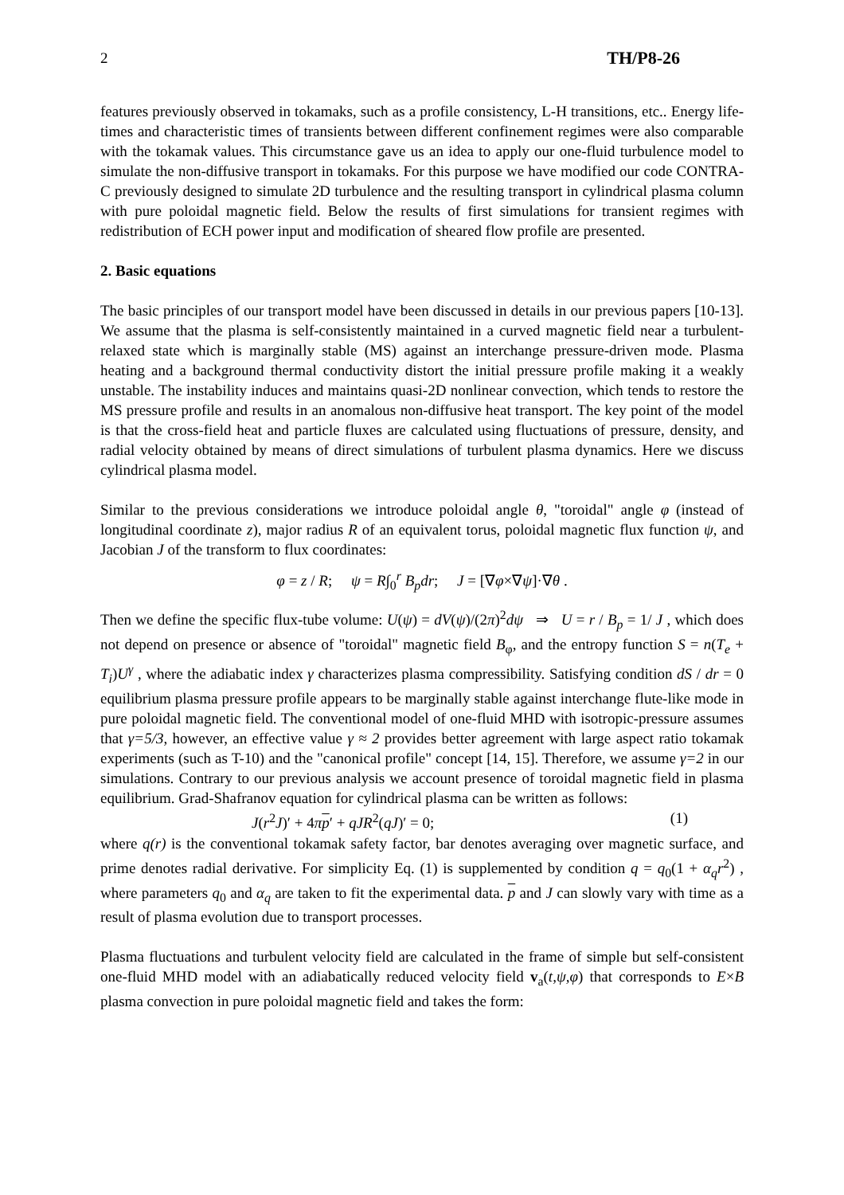2 TH/P8-26
features previously observed in tokamaks, such as a profile consistency, L-H transitions, etc.. Energy life-times and characteristic times of transients between different confinement regimes were also comparable with the tokamak values. This circumstance gave us an idea to apply our one-fluid turbulence model to simulate the non-diffusive transport in tokamaks. For this purpose we have modified our code CONTRA-C previously designed to simulate 2D turbulence and the resulting transport in cylindrical plasma column with pure poloidal magnetic field. Below the results of first simulations for transient regimes with redistribution of ECH power input and modification of sheared flow profile are presented.
2. Basic equations
The basic principles of our transport model have been discussed in details in our previous papers [10-13]. We assume that the plasma is self-consistently maintained in a curved magnetic field near a turbulent-relaxed state which is marginally stable (MS) against an interchange pressure-driven mode. Plasma heating and a background thermal conductivity distort the initial pressure profile making it a weakly unstable. The instability induces and maintains quasi-2D nonlinear convection, which tends to restore the MS pressure profile and results in an anomalous non-diffusive heat transport. The key point of the model is that the cross-field heat and particle fluxes are calculated using fluctuations of pressure, density, and radial velocity obtained by means of direct simulations of turbulent plasma dynamics. Here we discuss cylindrical plasma model.
Similar to the previous considerations we introduce poloidal angle θ, "toroidal" angle φ (instead of longitudinal coordinate z), major radius R of an equivalent torus, poloidal magnetic flux function ψ, and Jacobian J of the transform to flux coordinates:
φ = z / R; ψ = R∫<sub>0</sub><sup>r</sup> B<sub>p</sub>dr; J = [∇φ×∇ψ]·∇θ .
Then we define the specific flux-tube volume: U(ψ) = dV(ψ)/(2π)<sup>2</sup>dψ ⇒ U = r / B<sub>p</sub> = 1/ J , which does not depend on presence or absence of "toroidal" magnetic field B<sub>φ</sub>, and the entropy function S = n(T<sub>e</sub> + T<sub>i</sub>)U<sup>γ</sup> , where the adiabatic index γ characterizes plasma compressibility. Satisfying condition dS / dr = 0 equilibrium plasma pressure profile appears to be marginally stable against interchange flute-like mode in pure poloidal magnetic field. The conventional model of one-fluid MHD with isotropic-pressure assumes that γ=5/3, however, an effective value γ ≈ 2 provides better agreement with large aspect ratio tokamak experiments (such as T-10) and the "canonical profile" concept [14, 15]. Therefore, we assume γ=2 in our simulations. Contrary to our previous analysis we account presence of toroidal magnetic field in plasma equilibrium. Grad-Shafranov equation for cylindrical plasma can be written as follows:
J(r<sup>2</sup>J)′ + 4πp′ + qJR<sup>2</sup>(qJ)′ = 0; (1)
where q(r) is the conventional tokamak safety factor, bar denotes averaging over magnetic surface, and prime denotes radial derivative. For simplicity Eq. (1) is supplemented by condition q = q<sub>0</sub>(1 + α<sub>q</sub>r<sup>2</sup>) , where parameters q<sub>0</sub> and α<sub>q</sub> are taken to fit the experimental data. p and J can slowly vary with time as a result of plasma evolution due to transport processes.
Plasma fluctuations and turbulent velocity field are calculated in the frame of simple but self-consistent one-fluid MHD model with an adiabatically reduced velocity field v<sub>a</sub>(t,ψ,φ) that corresponds to E×B plasma convection in pure poloidal magnetic field and takes the form: